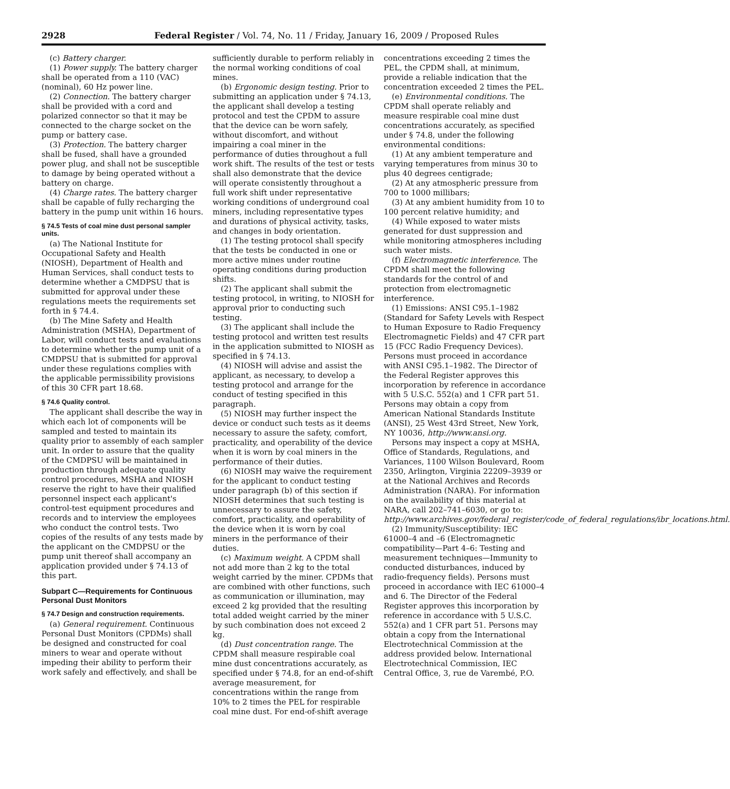2928 Federal Register / Vol. 74, No. 11 / Friday, January 16, 2009 / Proposed Rules
(c) Battery charger.
(1) Power supply. The battery charger shall be operated from a 110 (VAC)(nominal), 60 Hz power line.
(2) Connection. The battery charger shall be provided with a cord and polarized connector so that it may be connected to the charge socket on the pump or battery case.
(3) Protection. The battery charger shall be fused, shall have a grounded power plug, and shall not be susceptible to damage by being operated without a battery on charge.
(4) Charge rates. The battery charger shall be capable of fully recharging the battery in the pump unit within 16 hours.
§ 74.5 Tests of coal mine dust personal sampler units.
(a) The National Institute for Occupational Safety and Health (NIOSH), Department of Health and Human Services, shall conduct tests to determine whether a CMDPSU that is submitted for approval under these regulations meets the requirements set forth in § 74.4.
(b) The Mine Safety and Health Administration (MSHA), Department of Labor, will conduct tests and evaluations to determine whether the pump unit of a CMDPSU that is submitted for approval under these regulations complies with the applicable permissibility provisions of this 30 CFR part 18.68.
§ 74.6 Quality control.
The applicant shall describe the way in which each lot of components will be sampled and tested to maintain its quality prior to assembly of each sampler unit. In order to assure that the quality of the CMDPSU will be maintained in production through adequate quality control procedures, MSHA and NIOSH reserve the right to have their qualified personnel inspect each applicant's control-test equipment procedures and records and to interview the employees who conduct the control tests. Two copies of the results of any tests made by the applicant on the CMDPSU or the pump unit thereof shall accompany an application provided under § 74.13 of this part.
Subpart C—Requirements for Continuous Personal Dust Monitors
§ 74.7 Design and construction requirements.
(a) General requirement. Continuous Personal Dust Monitors (CPDMs) shall be designed and constructed for coal miners to wear and operate without impeding their ability to perform their work safely and effectively, and shall be
sufficiently durable to perform reliably in the normal working conditions of coal mines.
(b) Ergonomic design testing. Prior to submitting an application under § 74.13, the applicant shall develop a testing protocol and test the CPDM to assure that the device can be worn safely, without discomfort, and without impairing a coal miner in the performance of duties throughout a full work shift. The results of the test or tests shall also demonstrate that the device will operate consistently throughout a full work shift under representative working conditions of underground coal miners, including representative types and durations of physical activity, tasks, and changes in body orientation.
(1) The testing protocol shall specify that the tests be conducted in one or more active mines under routine operating conditions during production shifts.
(2) The applicant shall submit the testing protocol, in writing, to NIOSH for approval prior to conducting such testing.
(3) The applicant shall include the testing protocol and written test results in the application submitted to NIOSH as specified in § 74.13.
(4) NIOSH will advise and assist the applicant, as necessary, to develop a testing protocol and arrange for the conduct of testing specified in this paragraph.
(5) NIOSH may further inspect the device or conduct such tests as it deems necessary to assure the safety, comfort, practicality, and operability of the device when it is worn by coal miners in the performance of their duties.
(6) NIOSH may waive the requirement for the applicant to conduct testing under paragraph (b) of this section if NIOSH determines that such testing is unnecessary to assure the safety, comfort, practicality, and operability of the device when it is worn by coal miners in the performance of their duties.
(c) Maximum weight. A CPDM shall not add more than 2 kg to the total weight carried by the miner. CPDMs that are combined with other functions, such as communication or illumination, may exceed 2 kg provided that the resulting total added weight carried by the miner by such combination does not exceed 2 kg.
(d) Dust concentration range. The CPDM shall measure respirable coal mine dust concentrations accurately, as specified under § 74.8, for an end-of-shift average measurement, for concentrations within the range from 10% to 2 times the PEL for respirable coal mine dust. For end-of-shift average
concentrations exceeding 2 times the PEL, the CPDM shall, at minimum, provide a reliable indication that the concentration exceeded 2 times the PEL.
(e) Environmental conditions. The CPDM shall operate reliably and measure respirable coal mine dust concentrations accurately, as specified under § 74.8, under the following environmental conditions:
(1) At any ambient temperature and varying temperatures from minus 30 to plus 40 degrees centigrade;
(2) At any atmospheric pressure from 700 to 1000 millibars;
(3) At any ambient humidity from 10 to 100 percent relative humidity; and
(4) While exposed to water mists generated for dust suppression and while monitoring atmospheres including such water mists.
(f) Electromagnetic interference. The CPDM shall meet the following standards for the control of and protection from electromagnetic interference.
(1) Emissions: ANSI C95.1–1982 (Standard for Safety Levels with Respect to Human Exposure to Radio Frequency Electromagnetic Fields) and 47 CFR part 15 (FCC Radio Frequency Devices). Persons must proceed in accordance with ANSI C95.1–1982. The Director of the Federal Register approves this incorporation by reference in accordance with 5 U.S.C. 552(a) and 1 CFR part 51. Persons may obtain a copy from American National Standards Institute (ANSI), 25 West 43rd Street, New York, NY 10036, http://www.ansi.org.
Persons may inspect a copy at MSHA, Office of Standards, Regulations, and Variances, 1100 Wilson Boulevard, Room 2350, Arlington, Virginia 22209–3939 or at the National Archives and Records Administration (NARA). For information on the availability of this material at NARA, call 202–741–6030, or go to: http://www.archives.gov/federal_register/code_of_federal_regulations/ibr_locations.html.
(2) Immunity/Susceptibility: IEC 61000–4 and –6 (Electromagnetic compatibility—Part 4–6: Testing and measurement techniques—Immunity to conducted disturbances, induced by radio-frequency fields). Persons must proceed in accordance with IEC 61000–4 and 6. The Director of the Federal Register approves this incorporation by reference in accordance with 5 U.S.C. 552(a) and 1 CFR part 51. Persons may obtain a copy from the International Electrotechnical Commission at the address provided below. International Electrotechnical Commission, IEC Central Office, 3, rue de Varembé, P.O.